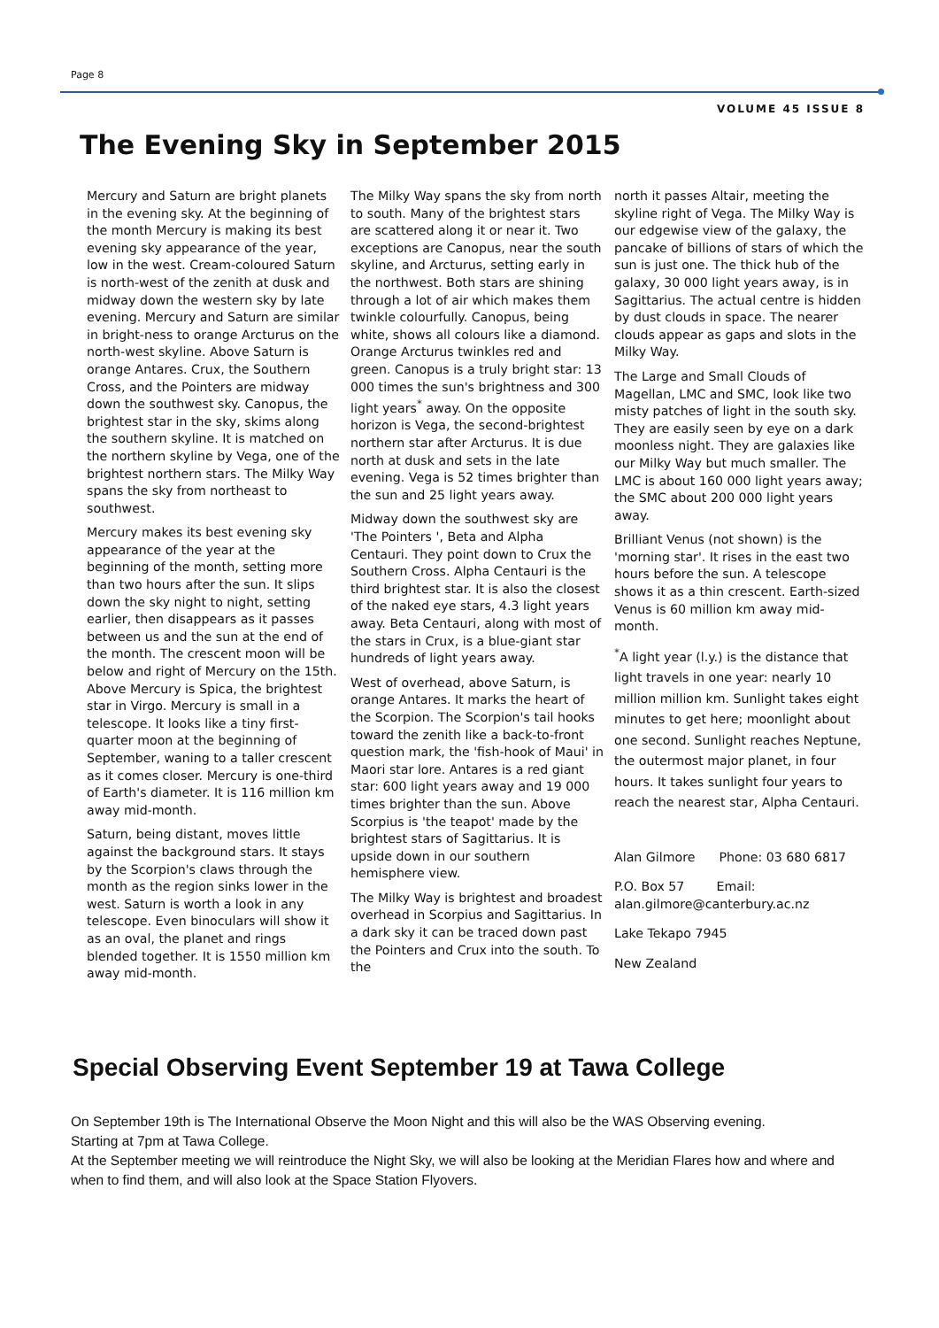Page 8
VOLUME 45 ISSUE 8
The Evening Sky in September 2015
Mercury and Saturn are bright planets in the evening sky. At the beginning of the month Mercury is making its best evening sky appearance of the year, low in the west. Cream-coloured Saturn is north-west of the zenith at dusk and midway down the western sky by late evening. Mercury and Saturn are similar in bright-ness to orange Arcturus on the north-west skyline. Above Saturn is orange Antares. Crux, the Southern Cross, and the Pointers are midway down the southwest sky. Canopus, the brightest star in the sky, skims along the southern skyline. It is matched on the northern skyline by Vega, one of the brightest northern stars. The Milky Way spans the sky from northeast to southwest.
Mercury makes its best evening sky appearance of the year at the beginning of the month, setting more than two hours after the sun. It slips down the sky night to night, setting earlier, then disappears as it passes between us and the sun at the end of the month. The crescent moon will be below and right of Mercury on the 15th. Above Mercury is Spica, the brightest star in Virgo. Mercury is small in a telescope. It looks like a tiny first-quarter moon at the beginning of September, waning to a taller crescent as it comes closer. Mercury is one-third of Earth's diameter. It is 116 million km away mid-month.
Saturn, being distant, moves little against the background stars. It stays by the Scorpion's claws through the month as the region sinks lower in the west. Saturn is worth a look in any telescope. Even binoculars will show it as an oval, the planet and rings blended together. It is 1550 million km away mid-month.
The Milky Way spans the sky from north to south. Many of the brightest stars are scattered along it or near it. Two exceptions are Canopus, near the south skyline, and Arcturus, setting early in the northwest. Both stars are shining through a lot of air which makes them twinkle colourfully. Canopus, being white, shows all colours like a diamond. Orange Arcturus twinkles red and green. Canopus is a truly bright star: 13 000 times the sun's brightness and 300 light years<sup>*</sup> away. On the opposite horizon is Vega, the second-brightest northern star after Arcturus. It is due north at dusk and sets in the late evening. Vega is 52 times brighter than the sun and 25 light years away.
Midway down the southwest sky are 'The Pointers ', Beta and Alpha Centauri. They point down to Crux the Southern Cross. Alpha Centauri is the third brightest star. It is also the closest of the naked eye stars, 4.3 light years away. Beta Centauri, along with most of the stars in Crux, is a blue-giant star hundreds of light years away.
West of overhead, above Saturn, is orange Antares. It marks the heart of the Scorpion. The Scorpion's tail hooks toward the zenith like a back-to-front question mark, the 'fish-hook of Maui' in Maori star lore. Antares is a red giant star: 600 light years away and 19 000 times brighter than the sun. Above Scorpius is 'the teapot' made by the brightest stars of Sagittarius. It is upside down in our southern hemisphere view.
The Milky Way is brightest and broadest overhead in Scorpius and Sagittarius. In a dark sky it can be traced down past the Pointers and Crux into the south. To the
north it passes Altair, meeting the skyline right of Vega. The Milky Way is our edgewise view of the galaxy, the pancake of billions of stars of which the sun is just one. The thick hub of the galaxy, 30 000 light years away, is in Sagittarius. The actual centre is hidden by dust clouds in space. The nearer clouds appear as gaps and slots in the Milky Way.
The Large and Small Clouds of Magellan, LMC and SMC, look like two misty patches of light in the south sky. They are easily seen by eye on a dark moonless night. They are galaxies like our Milky Way but much smaller. The LMC is about 160 000 light years away; the SMC about 200 000 light years away.
Brilliant Venus (not shown) is the 'morning star'. It rises in the east two hours before the sun. A telescope shows it as a thin crescent. Earth-sized Venus is 60 million km away mid-month.
<sup>*</sup> A light year (l.y.) is the distance that light travels in one year: nearly 10 million million km. Sunlight takes eight minutes to get here; moonlight about one second. Sunlight reaches Neptune, the outermost major planet, in four hours. It takes sunlight four years to reach the nearest star, Alpha Centauri.
Alan Gilmore Phone: 03 680 6817
P.O. Box 57 Email:
alan.gilmore@canterbury.ac.nz
Lake Tekapo 7945
New Zealand
Special Observing Event September 19 at Tawa College
On September 19th is The International Observe the Moon Night and this will also be the WAS Observing evening.
Starting at 7pm at Tawa College.
At the September meeting we will reintroduce the Night Sky, we will also be looking at the Meridian Flares how and where and when to find them, and will also look at the Space Station Flyovers.